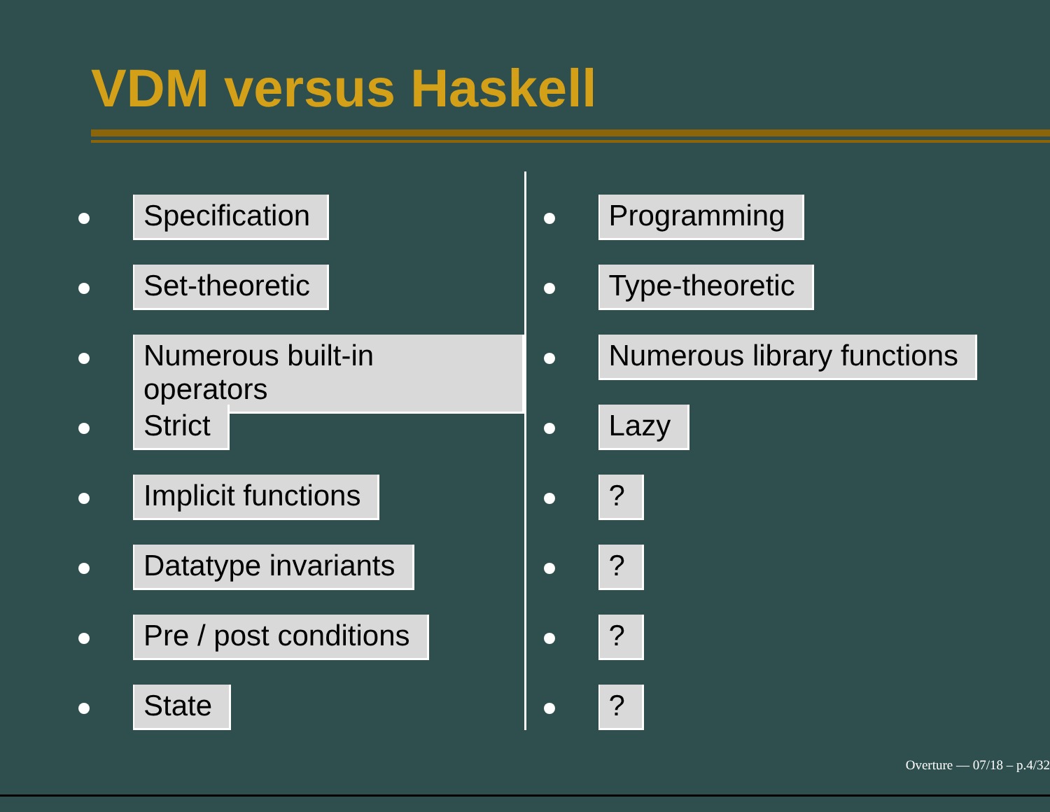VDM versus Haskell
Specification
Set-theoretic
Numerous built-in operators
Strict
Implicit functions
Datatype invariants
Pre / post conditions
State
Programming
Type-theoretic
Numerous library functions
Lazy
?
?
?
?
Overture — 07/18 – p.4/32